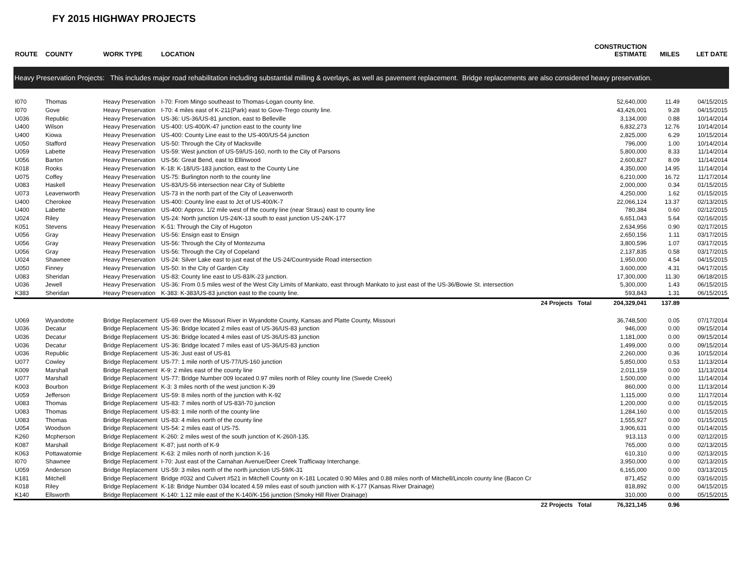FY 2015 HIGHWAY PROJECTS
| ROUTE | COUNTY | WORK TYPE | LOCATION | CONSTRUCTION ESTIMATE | MILES | LET DATE |
| --- | --- | --- | --- | --- | --- | --- |
| Heavy Preservation Projects: This includes major road rehabilitation including substantial milling & overlays, as well as pavement replacement. Bridge replacements are also considered heavy preservation. | | | | | | |
| I070 | Thomas | Heavy Preservation | I-70: From Mingo southeast to Thomas-Logan county line. | 52,640,000 | 11.49 | 04/15/2015 |
| I070 | Gove | Heavy Preservation | I-70: 4 miles east of K-211(Park) east to Gove-Trego county line. | 43,426,001 | 9.28 | 04/15/2015 |
| U036 | Republic | Heavy Preservation | US-36: US-36/US-81 junction, east to Belleville | 3,134,000 | 0.88 | 10/14/2014 |
| U400 | Wilson | Heavy Preservation | US-400: US-400/K-47 junction east to the county line | 6,832,273 | 12.76 | 10/14/2014 |
| U400 | Kiowa | Heavy Preservation | US-400: County Line east to the US-400/US-54 junction | 2,825,000 | 6.29 | 10/15/2014 |
| U050 | Stafford | Heavy Preservation | US-50: Through the City of Macksville | 796,000 | 1.00 | 10/14/2014 |
| U059 | Labette | Heavy Preservation | US-59: West junction of US-59/US-160, north to the City of Parsons | 5,800,000 | 8.33 | 11/14/2014 |
| U056 | Barton | Heavy Preservation | US-56: Great Bend, east to Ellinwood | 2,600,827 | 8.09 | 11/14/2014 |
| K018 | Rooks | Heavy Preservation | K-18: K-18/US-183 junction, east to the County Line | 4,350,000 | 14.95 | 11/14/2014 |
| U075 | Coffey | Heavy Preservation | US-75: Burlington north to the county line | 6,210,000 | 16.72 | 11/17/2014 |
| U083 | Haskell | Heavy Preservation | US-83/US-56 intersection near City of Sublette | 2,000,000 | 0.34 | 01/15/2015 |
| U073 | Leavenworth | Heavy Preservation | US-73 in the north part of the City of Leavenworth | 4,250,000 | 1.62 | 01/15/2015 |
| U400 | Cherokee | Heavy Preservation | US-400: County line east to Jct of US-400/K-7 | 22,066,124 | 13.37 | 02/13/2015 |
| U400 | Labette | Heavy Preservation | US-400: Approx. 1/2 mile west of the county line (near Straus) east to county line | 780,384 | 0.60 | 02/12/2015 |
| U024 | Riley | Heavy Preservation | US-24: North junction US-24/K-13 south to east junction US-24/K-177 | 6,651,043 | 5.64 | 02/16/2015 |
| K051 | Stevens | Heavy Preservation | K-51: Through the City of Hugoton | 2,634,956 | 0.90 | 02/17/2015 |
| U056 | Gray | Heavy Preservation | US-56: Ensign east to Ensign | 2,650,156 | 1.11 | 03/17/2015 |
| U056 | Gray | Heavy Preservation | US-56: Through the City of Montezuma | 3,800,596 | 1.07 | 03/17/2015 |
| U056 | Gray | Heavy Preservation | US-56: Through the City of Copeland | 2,137,835 | 0.58 | 03/17/2015 |
| U024 | Shawnee | Heavy Preservation | US-24: Silver Lake east to just east of the US-24/Countryside Road intersection | 1,950,000 | 4.54 | 04/15/2015 |
| U050 | Finney | Heavy Preservation | US-50: In the City of Garden City | 3,600,000 | 4.31 | 04/17/2015 |
| U083 | Sheridan | Heavy Preservation | US-83: County line east to US-83/K-23 junction. | 17,300,000 | 11.30 | 06/18/2015 |
| U036 | Jewell | Heavy Preservation | US-36: From 0.5 miles west of the West City Limits of Mankato, east through Mankato to just east of the US-36/Bowie St. intersection | 5,300,000 | 1.43 | 06/15/2015 |
| K383 | Sheridan | Heavy Preservation | K-383: K-383/US-83 junction east to the county line. | 593,843 | 1.31 | 06/15/2015 |
| | | | 24 Projects Total | 204,329,041 | 137.89 | |
| U069 | Wyandotte | Bridge Replacement | US-69 over the Missouri River in Wyandotte County, Kansas and Platte County, Missouri | 36,748,500 | 0.05 | 07/17/2014 |
| U036 | Decatur | Bridge Replacement | US-36: Bridge located 2 miles east of US-36/US-83 junction | 946,000 | 0.00 | 09/15/2014 |
| U036 | Decatur | Bridge Replacement | US-36: Bridge located 4 miles east of US-36/US-83 junction | 1,181,000 | 0.00 | 09/15/2014 |
| U036 | Decatur | Bridge Replacement | US-36: Bridge located 7 miles east of US-36/US-83 junction | 1,499,000 | 0.00 | 09/15/2014 |
| U036 | Republic | Bridge Replacement | US-36: Just east of US-81 | 2,260,000 | 0.36 | 10/15/2014 |
| U077 | Cowley | Bridge Replacement | US-77: 1 mile north of US-77/US-160 junction | 5,850,000 | 0.53 | 11/13/2014 |
| K009 | Marshall | Bridge Replacement | K-9: 2 miles east of the county line | 2,011,159 | 0.00 | 11/13/2014 |
| U077 | Marshall | Bridge Replacement | US-77: Bridge Number 009 located 0.97 miles north of Riley county line (Swede Creek) | 1,500,000 | 0.00 | 11/14/2014 |
| K003 | Bourbon | Bridge Replacement | K-3: 3 miles north of the west junction K-39 | 860,000 | 0.00 | 11/13/2014 |
| U059 | Jefferson | Bridge Replacement | US-59: 8 miles north of the junction with K-92 | 1,115,000 | 0.00 | 11/17/2014 |
| U083 | Thomas | Bridge Replacement | US-83: 7 miles north of US-83/I-70 junction | 1,200,000 | 0.00 | 01/15/2015 |
| U083 | Thomas | Bridge Replacement | US-83: 1 mile north of the county line | 1,284,160 | 0.00 | 01/15/2015 |
| U083 | Thomas | Bridge Replacement | US-83: 4 miles north of the county line | 1,555,927 | 0.00 | 01/15/2015 |
| U054 | Woodson | Bridge Replacement | US-54: 2 miles east of US-75. | 3,906,631 | 0.00 | 01/14/2015 |
| K260 | Mcpherson | Bridge Replacement | K-260: 2 miles west of the south junction of K-260/I-135. | 913,113 | 0.00 | 02/12/2015 |
| K087 | Marshall | Bridge Replacement | K-87; just north of K-9 | 765,000 | 0.00 | 02/13/2015 |
| K063 | Pottawatomie | Bridge Replacement | K-63: 2 miles north of north junction K-16 | 610,310 | 0.00 | 02/13/2015 |
| I070 | Shawnee | Bridge Replacement | I-70: Just east of the Carnahan Avenue/Deer Creek Trafficway Interchange. | 3,950,000 | 0.00 | 02/13/2015 |
| U059 | Anderson | Bridge Replacement | US-59: 3 miles north of the north junction US-59/K-31 | 6,165,000 | 0.00 | 03/13/2015 |
| K181 | Mitchell | Bridge Replacement | Bridge #032 and Culvert #521 in Mitchell County on K-181 Located 0.90 Miles and 0.88 miles north of Mitchell/Lincoln county line (Bacon Cr | 871,452 | 0.00 | 03/16/2015 |
| K018 | Riley | Bridge Replacement | K-18: Bridge Number 034 located 4.59 miles east of south junction with K-177 (Kansas River Drainage) | 818,892 | 0.00 | 04/15/2015 |
| K140 | Ellsworth | Bridge Replacement | K-140: 1.12 mile east of the K-140/K-156 junction (Smoky Hill River Drainage) | 310,000 | 0.00 | 05/15/2015 |
| | | | 22 Projects Total | 76,321,145 | 0.96 | |